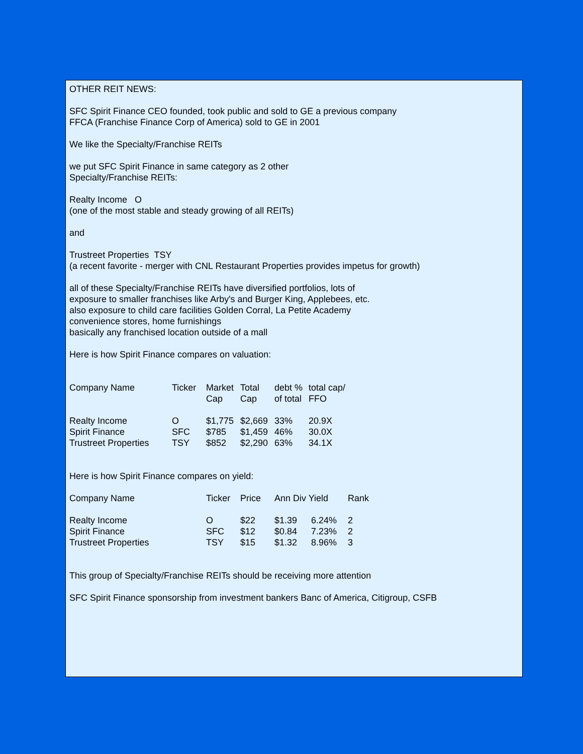OTHER REIT NEWS:
SFC Spirit Finance CEO founded, took public and sold to GE a previous company
FFCA (Franchise Finance Corp of America) sold to GE in 2001
We like the Specialty/Franchise REITs
we put SFC Spirit Finance in same category as 2 other
Specialty/Franchise REITs:
Realty Income O
(one of the most stable and steady growing of all REITs)
and
Trustreet Properties TSY
(a recent favorite - merger with CNL Restaurant Properties provides impetus for growth)
all of these Specialty/Franchise REITs have diversified portfolios, lots of
exposure to smaller franchises like Arby's and Burger King, Applebees, etc.
also exposure to child care facilities Golden Corral, La Petite Academy
convenience stores, home furnishings
basically any franchised location outside of a mall
Here is how Spirit Finance compares on valuation:
| Company Name | Ticker | Market Cap | Total Cap | debt % of total | total cap/ FFO |
| Realty Income | O | $1,775 | $2,669 | 33% | 20.9X |
| Spirit Finance | SFC | $785 | $1,459 | 46% | 30.0X |
| Trustreet Properties | TSY | $852 | $2,290 | 63% | 34.1X |
Here is how Spirit Finance compares on yield:
| Company Name | Ticker | Price | Ann Div Yield | | Rank |
| Realty Income | O | $22 | $1.39 | 6.24% | 2 |
| Spirit Finance | SFC | $12 | $0.84 | 7.23% | 2 |
| Trustreet Properties | TSY | $15 | $1.32 | 8.96% | 3 |
This group of Specialty/Franchise REITs should be receiving more attention
SFC Spirit Finance sponsorship from investment bankers Banc of America, Citigroup, CSFB